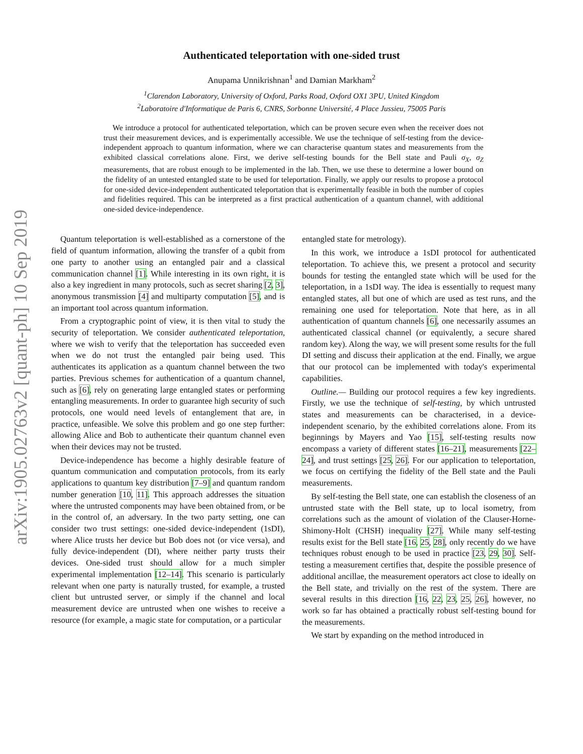arXiv:1905.02763v2 [quant-ph] 10 Sep 2019
Authenticated teleportation with one-sided trust
Anupama Unnikrishnan<sup>1</sup> and Damian Markham<sup>2</sup>
<sup>1</sup> Clarendon Laboratory, University of Oxford, Parks Road, Oxford OX1 3PU, United Kingdom
<sup>2</sup> Laboratoire d'Informatique de Paris 6, CNRS, Sorbonne Université, 4 Place Jussieu, 75005 Paris
We introduce a protocol for authenticated teleportation, which can be proven secure even when the receiver does not trust their measurement devices, and is experimentally accessible. We use the technique of self-testing from the device-independent approach to quantum information, where we can characterise quantum states and measurements from the exhibited classical correlations alone. First, we derive self-testing bounds for the Bell state and Pauli σ<sub>X</sub>, σ<sub>Z</sub> measurements, that are robust enough to be implemented in the lab. Then, we use these to determine a lower bound on the fidelity of an untested entangled state to be used for teleportation. Finally, we apply our results to propose a protocol for one-sided device-independent authenticated teleportation that is experimentally feasible in both the number of copies and fidelities required. This can be interpreted as a first practical authentication of a quantum channel, with additional one-sided device-independence.
Quantum teleportation is well-established as a cornerstone of the field of quantum information, allowing the transfer of a qubit from one party to another using an entangled pair and a classical communication channel [1]. While interesting in its own right, it is also a key ingredient in many protocols, such as secret sharing [2, 3], anonymous transmission [4] and multiparty computation [5], and is an important tool across quantum information.
From a cryptographic point of view, it is then vital to study the security of teleportation. We consider authenticated teleportation, where we wish to verify that the teleportation has succeeded even when we do not trust the entangled pair being used. This authenticates its application as a quantum channel between the two parties. Previous schemes for authentication of a quantum channel, such as [6], rely on generating large entangled states or performing entangling measurements. In order to guarantee high security of such protocols, one would need levels of entanglement that are, in practice, unfeasible. We solve this problem and go one step further: allowing Alice and Bob to authenticate their quantum channel even when their devices may not be trusted.
Device-independence has become a highly desirable feature of quantum communication and computation protocols, from its early applications to quantum key distribution [7–9] and quantum random number generation [10, 11]. This approach addresses the situation where the untrusted components may have been obtained from, or be in the control of, an adversary. In the two party setting, one can consider two trust settings: one-sided device-independent (1sDI), where Alice trusts her device but Bob does not (or vice versa), and fully device-independent (DI), where neither party trusts their devices. One-sided trust should allow for a much simpler experimental implementation [12–14]. This scenario is particularly relevant when one party is naturally trusted, for example, a trusted client but untrusted server, or simply if the channel and local measurement device are untrusted when one wishes to receive a resource (for example, a magic state for computation, or a particular
entangled state for metrology).
In this work, we introduce a 1sDI protocol for authenticated teleportation. To achieve this, we present a protocol and security bounds for testing the entangled state which will be used for the teleportation, in a 1sDI way. The idea is essentially to request many entangled states, all but one of which are used as test runs, and the remaining one used for teleportation. Note that here, as in all authentication of quantum channels [6], one necessarily assumes an authenticated classical channel (or equivalently, a secure shared random key). Along the way, we will present some results for the full DI setting and discuss their application at the end. Finally, we argue that our protocol can be implemented with today's experimental capabilities.
Outline.— Building our protocol requires a few key ingredients. Firstly, we use the technique of self-testing, by which untrusted states and measurements can be characterised, in a device-independent scenario, by the exhibited correlations alone. From its beginnings by Mayers and Yao [15], self-testing results now encompass a variety of different states [16–21], measurements [22–24], and trust settings [25, 26]. For our application to teleportation, we focus on certifying the fidelity of the Bell state and the Pauli measurements.
By self-testing the Bell state, one can establish the closeness of an untrusted state with the Bell state, up to local isometry, from correlations such as the amount of violation of the Clauser-Horne-Shimony-Holt (CHSH) inequality [27]. While many self-testing results exist for the Bell state [16, 25, 28], only recently do we have techniques robust enough to be used in practice [23, 29, 30]. Self-testing a measurement certifies that, despite the possible presence of additional ancillae, the measurement operators act close to ideally on the Bell state, and trivially on the rest of the system. There are several results in this direction [16, 22, 23, 25, 26], however, no work so far has obtained a practically robust self-testing bound for the measurements.
We start by expanding on the method introduced in